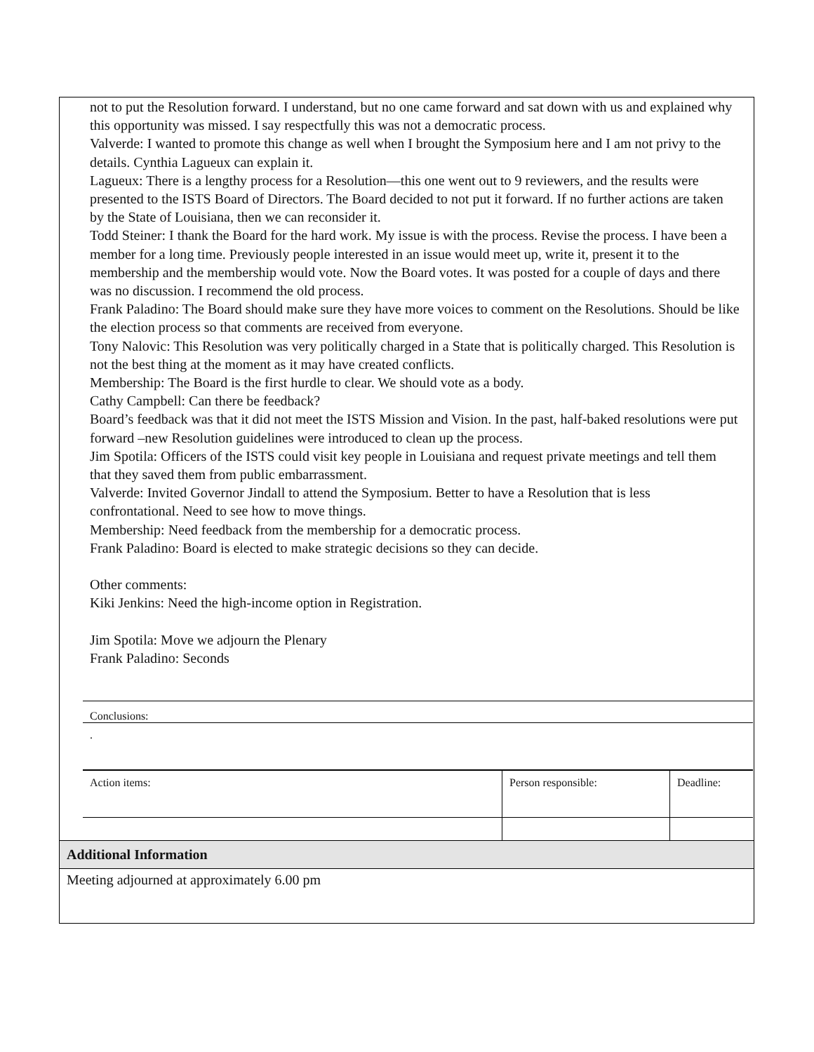not to put the Resolution forward. I understand, but no one came forward and sat down with us and explained why this opportunity was missed. I say respectfully this was not a democratic process.
Valverde: I wanted to promote this change as well when I brought the Symposium here and I am not privy to the details. Cynthia Lagueux can explain it.
Lagueux: There is a lengthy process for a Resolution—this one went out to 9 reviewers, and the results were presented to the ISTS Board of Directors. The Board decided to not put it forward. If no further actions are taken by the State of Louisiana, then we can reconsider it.
Todd Steiner: I thank the Board for the hard work. My issue is with the process. Revise the process. I have been a member for a long time. Previously people interested in an issue would meet up, write it, present it to the membership and the membership would vote. Now the Board votes. It was posted for a couple of days and there was no discussion. I recommend the old process.
Frank Paladino: The Board should make sure they have more voices to comment on the Resolutions. Should be like the election process so that comments are received from everyone.
Tony Nalovic: This Resolution was very politically charged in a State that is politically charged. This Resolution is not the best thing at the moment as it may have created conflicts.
Membership: The Board is the first hurdle to clear. We should vote as a body.
Cathy Campbell: Can there be feedback?
Board’s feedback was that it did not meet the ISTS Mission and Vision. In the past, half-baked resolutions were put forward –new Resolution guidelines were introduced to clean up the process.
Jim Spotila: Officers of the ISTS could visit key people in Louisiana and request private meetings and tell them that they saved them from public embarrassment.
Valverde: Invited Governor Jindall to attend the Symposium. Better to have a Resolution that is less confrontational. Need to see how to move things.
Membership: Need feedback from the membership for a democratic process.
Frank Paladino: Board is elected to make strategic decisions so they can decide.
Other comments:
Kiki Jenkins: Need the high-income option in Registration.
Jim Spotila: Move we adjourn the Plenary
Frank Paladino: Seconds
| Conclusions: | | |
| . | | |
| Action items: | Person responsible: | Deadline: |
Additional Information
Meeting adjourned at approximately 6.00 pm